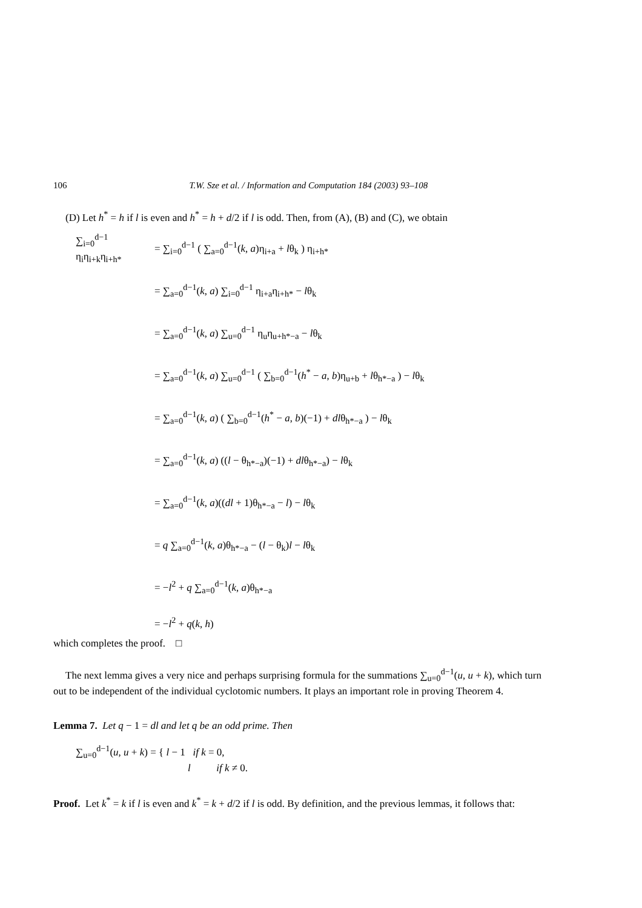106 T.W. Sze et al. / Information and Computation 184 (2003) 93–108
(D) Let h<sup>*</sup> = h if l is even and h<sup>*</sup> = h + d/2 if l is odd. Then, from (A), (B) and (C), we obtain
∑<sub>i=0</sub><sup>d−1</sup> η<sub>i</sub>η<sub>i+k</sub>η<sub>i+h*</sub> = ∑<sub>i=0</sub><sup>d−1</sup> ( ∑<sub>a=0</sub><sup>d−1</sup>(k, a)η<sub>i+a</sub> + lθ<sub>k</sub> ) η<sub>i+h*</sub>
= ∑<sub>a=0</sub><sup>d−1</sup>(k, a) ∑<sub>i=0</sub><sup>d−1</sup> η<sub>i+a</sub>η<sub>i+h*</sub> − lθ<sub>k</sub>
= ∑<sub>a=0</sub><sup>d−1</sup>(k, a) ∑<sub>u=0</sub><sup>d−1</sup> η<sub>u</sub>η<sub>u+h*−a</sub> − lθ<sub>k</sub>
= ∑<sub>a=0</sub><sup>d−1</sup>(k, a) ∑<sub>u=0</sub><sup>d−1</sup> ( ∑<sub>b=0</sub><sup>d−1</sup>(h<sup>*</sup> − a, b)η<sub>u+b</sub> + lθ<sub>h*−a</sub> ) − lθ<sub>k</sub>
= ∑<sub>a=0</sub><sup>d−1</sup>(k, a) ( ∑<sub>b=0</sub><sup>d−1</sup>(h<sup>*</sup> − a, b)(−1) + dlθ<sub>h*−a</sub> ) − lθ<sub>k</sub>
= ∑<sub>a=0</sub><sup>d−1</sup>(k, a) ((l − θ<sub>h*−a</sub>)(−1) + dlθ<sub>h*−a</sub>) − lθ<sub>k</sub>
= ∑<sub>a=0</sub><sup>d−1</sup>(k, a)((dl + 1)θ<sub>h*−a</sub> − l) − lθ<sub>k</sub>
= q ∑<sub>a=0</sub><sup>d−1</sup>(k, a)θ<sub>h*−a</sub> − (l − θ<sub>k</sub>)l − lθ<sub>k</sub>
= −l<sup>2</sup> + q ∑<sub>a=0</sub><sup>d−1</sup>(k, a)θ<sub>h*−a</sub>
= −l<sup>2</sup> + q(k, h)
which completes the proof. □
The next lemma gives a very nice and perhaps surprising formula for the summations ∑<sub>u=0</sub><sup>d−1</sup>(u, u + k), which turn out to be independent of the individual cyclotomic numbers. It plays an important role in proving Theorem 4.
Lemma 7. Let q − 1 = dl and let q be an odd prime. Then
∑<sub>u=0</sub><sup>d−1</sup>(u, u + k) = { l − 1 if k = 0,
l if k ≠ 0.
Proof. Let k<sup>*</sup> = k if l is even and k<sup>*</sup> = k + d/2 if l is odd. By definition, and the previous lemmas, it follows that: